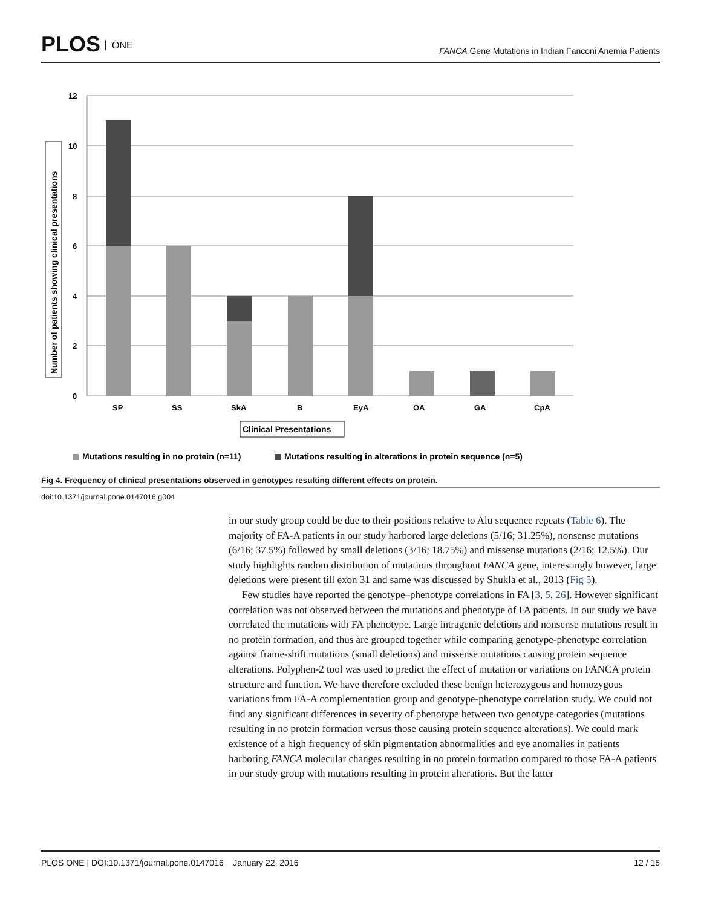PLOS ONE
FANCA Gene Mutations in Indian Fanconi Anemia Patients
12
10
8
6
4
2
0
SP
SS
SkA
B
EyA
OA
GA
CpA
Clinical Presentations
Number of patients showing clinical presentations
Mutations resulting in no protein (n=11)
Mutations resulting in alterations in protein sequence (n=5)
Fig 4. Frequency of clinical presentations observed in genotypes resulting different effects on protein.
doi:10.1371/journal.pone.0147016.g004
in our study group could be due to their positions relative to Alu sequence repeats (Table 6). The majority of FA-A patients in our study harbored large deletions (5/16; 31.25%), nonsense mutations (6/16; 37.5%) followed by small deletions (3/16; 18.75%) and missense mutations (2/16; 12.5%). Our study highlights random distribution of mutations throughout FANCA gene, interestingly however, large deletions were present till exon 31 and same was discussed by Shukla et al., 2013 (Fig 5).
Few studies have reported the genotype–phenotype correlations in FA [3, 5, 26]. However significant correlation was not observed between the mutations and phenotype of FA patients. In our study we have correlated the mutations with FA phenotype. Large intragenic deletions and nonsense mutations result in no protein formation, and thus are grouped together while comparing genotype-phenotype correlation against frame-shift mutations (small deletions) and missense mutations causing protein sequence alterations. Polyphen-2 tool was used to predict the effect of mutation or variations on FANCA protein structure and function. We have therefore excluded these benign heterozygous and homozygous variations from FA-A complementation group and genotype-phenotype correlation study. We could not find any significant differences in severity of phenotype between two genotype categories (mutations resulting in no protein formation versus those causing protein sequence alterations). We could mark existence of a high frequency of skin pigmentation abnormalities and eye anomalies in patients harboring FANCA molecular changes resulting in no protein formation compared to those FA-A patients in our study group with mutations resulting in protein alterations. But the latter
PLOS ONE | DOI:10.1371/journal.pone.0147016 January 22, 2016 12 / 15